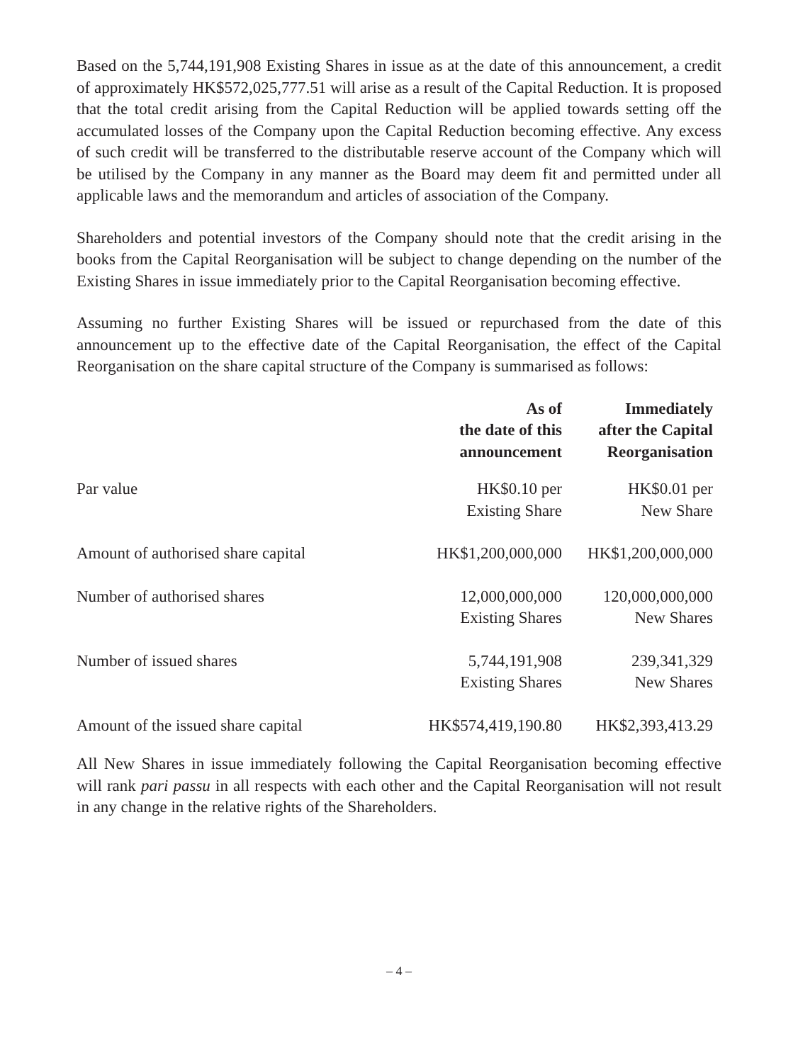Based on the 5,744,191,908 Existing Shares in issue as at the date of this announcement, a credit of approximately HK$572,025,777.51 will arise as a result of the Capital Reduction. It is proposed that the total credit arising from the Capital Reduction will be applied towards setting off the accumulated losses of the Company upon the Capital Reduction becoming effective. Any excess of such credit will be transferred to the distributable reserve account of the Company which will be utilised by the Company in any manner as the Board may deem fit and permitted under all applicable laws and the memorandum and articles of association of the Company.
Shareholders and potential investors of the Company should note that the credit arising in the books from the Capital Reorganisation will be subject to change depending on the number of the Existing Shares in issue immediately prior to the Capital Reorganisation becoming effective.
Assuming no further Existing Shares will be issued or repurchased from the date of this announcement up to the effective date of the Capital Reorganisation, the effect of the Capital Reorganisation on the share capital structure of the Company is summarised as follows:
| | As of the date of this announcement | Immediately after the Capital Reorganisation |
| --- | --- | --- |
| Par value | HK$0.10 per Existing Share | HK$0.01 per New Share |
| Amount of authorised share capital | HK$1,200,000,000 | HK$1,200,000,000 |
| Number of authorised shares | 12,000,000,000 Existing Shares | 120,000,000,000 New Shares |
| Number of issued shares | 5,744,191,908 Existing Shares | 239,341,329 New Shares |
| Amount of the issued share capital | HK$574,419,190.80 | HK$2,393,413.29 |
All New Shares in issue immediately following the Capital Reorganisation becoming effective will rank pari passu in all respects with each other and the Capital Reorganisation will not result in any change in the relative rights of the Shareholders.
– 4 –